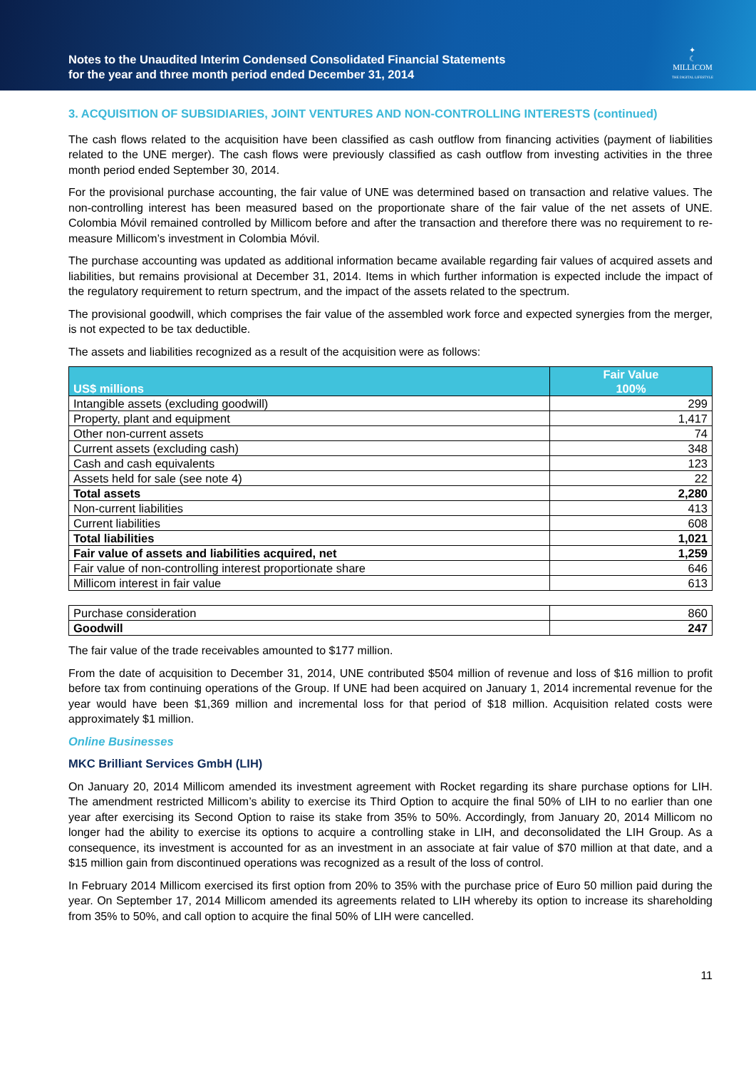Notes to the Unaudited Interim Condensed Consolidated Financial Statements
for the year and three month period ended December 31, 2014
✦
☾
MILLICOM
THE DIGITAL LIFESTYLE
3. ACQUISITION OF SUBSIDIARIES, JOINT VENTURES AND NON-CONTROLLING INTERESTS (continued)
The cash flows related to the acquisition have been classified as cash outflow from financing activities (payment of liabilities related to the UNE merger). The cash flows were previously classified as cash outflow from investing activities in the three month period ended September 30, 2014.
For the provisional purchase accounting, the fair value of UNE was determined based on transaction and relative values. The non-controlling interest has been measured based on the proportionate share of the fair value of the net assets of UNE. Colombia Móvil remained controlled by Millicom before and after the transaction and therefore there was no requirement to re-measure Millicom’s investment in Colombia Móvil.
The purchase accounting was updated as additional information became available regarding fair values of acquired assets and liabilities, but remains provisional at December 31, 2014. Items in which further information is expected include the impact of the regulatory requirement to return spectrum, and the impact of the assets related to the spectrum.
The provisional goodwill, which comprises the fair value of the assembled work force and expected synergies from the merger, is not expected to be tax deductible.
The assets and liabilities recognized as a result of the acquisition were as follows:
| US$ millions | Fair Value 100% |
| --- | --- |
| Intangible assets (excluding goodwill) | 299 |
| Property, plant and equipment | 1,417 |
| Other non-current assets | 74 |
| Current assets (excluding cash) | 348 |
| Cash and cash equivalents | 123 |
| Assets held for sale (see note 4) | 22 |
| Total assets | 2,280 |
| Non-current liabilities | 413 |
| Current liabilities | 608 |
| Total liabilities | 1,021 |
| Fair value of assets and liabilities acquired, net | 1,259 |
| Fair value of non-controlling interest proportionate share | 646 |
| Millicom interest in fair value | 613 |
| Purchase consideration | 860 |
| Goodwill | 247 |
The fair value of the trade receivables amounted to $177 million.
From the date of acquisition to December 31, 2014, UNE contributed $504 million of revenue and loss of $16 million to profit before tax from continuing operations of the Group. If UNE had been acquired on January 1, 2014 incremental revenue for the year would have been $1,369 million and incremental loss for that period of $18 million. Acquisition related costs were approximately $1 million.
Online Businesses
MKC Brilliant Services GmbH (LIH)
On January 20, 2014 Millicom amended its investment agreement with Rocket regarding its share purchase options for LIH. The amendment restricted Millicom’s ability to exercise its Third Option to acquire the final 50% of LIH to no earlier than one year after exercising its Second Option to raise its stake from 35% to 50%. Accordingly, from January 20, 2014 Millicom no longer had the ability to exercise its options to acquire a controlling stake in LIH, and deconsolidated the LIH Group. As a consequence, its investment is accounted for as an investment in an associate at fair value of $70 million at that date, and a $15 million gain from discontinued operations was recognized as a result of the loss of control.
In February 2014 Millicom exercised its first option from 20% to 35% with the purchase price of Euro 50 million paid during the year. On September 17, 2014 Millicom amended its agreements related to LIH whereby its option to increase its shareholding from 35% to 50%, and call option to acquire the final 50% of LIH were cancelled.
11